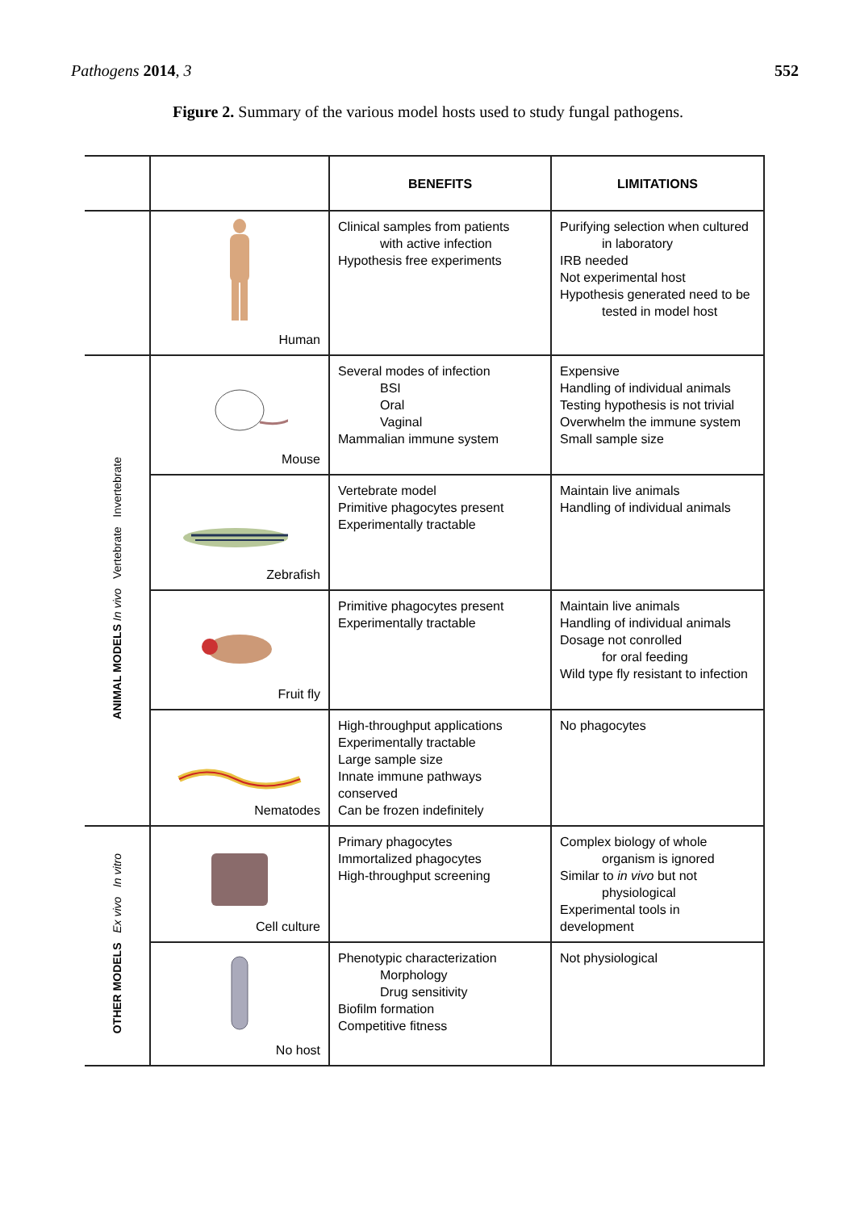Pathogens 2014, 3 552
Figure 2. Summary of the various model hosts used to study fungal pathogens.
| | | BENEFITS | LIMITATIONS |
| --- | --- | --- | --- |
| | Human | Clinical samples from patients with active infection Hypothesis free experiments | Purifying selection when cultured in laboratory IRB needed Not experimental host Hypothesis generated need to be tested in model host |
| ANIMAL MODELS In vivo Vertebrate Invertebrate | Mouse | Several modes of infection BSI Oral Vaginal Mammalian immune system | Expensive Handling of individual animals Testing hypothesis is not trivial Overwhelm the immune system Small sample size |
| | Zebrafish | Vertebrate model Primitive phagocytes present Experimentally tractable | Maintain live animals Handling of individual animals |
| | Fruit fly | Primitive phagocytes present Experimentally tractable | Maintain live animals Handling of individual animals Dosage not conrolled for oral feeding Wild type fly resistant to infection |
| | Nematodes | High-throughput applications Experimentally tractable Large sample size Innate immune pathways conserved Can be frozen indefinitely | No phagocytes |
| OTHER MODELS Ex vivo In vitro | Cell culture | Primary phagocytes Immortalized phagocytes High-throughput screening | Complex biology of whole organism is ignored Similar to in vivo but not physiological Experimental tools in development |
| | No host | Phenotypic characterization Morphology Drug sensitivity Biofilm formation Competitive fitness | Not physiological |